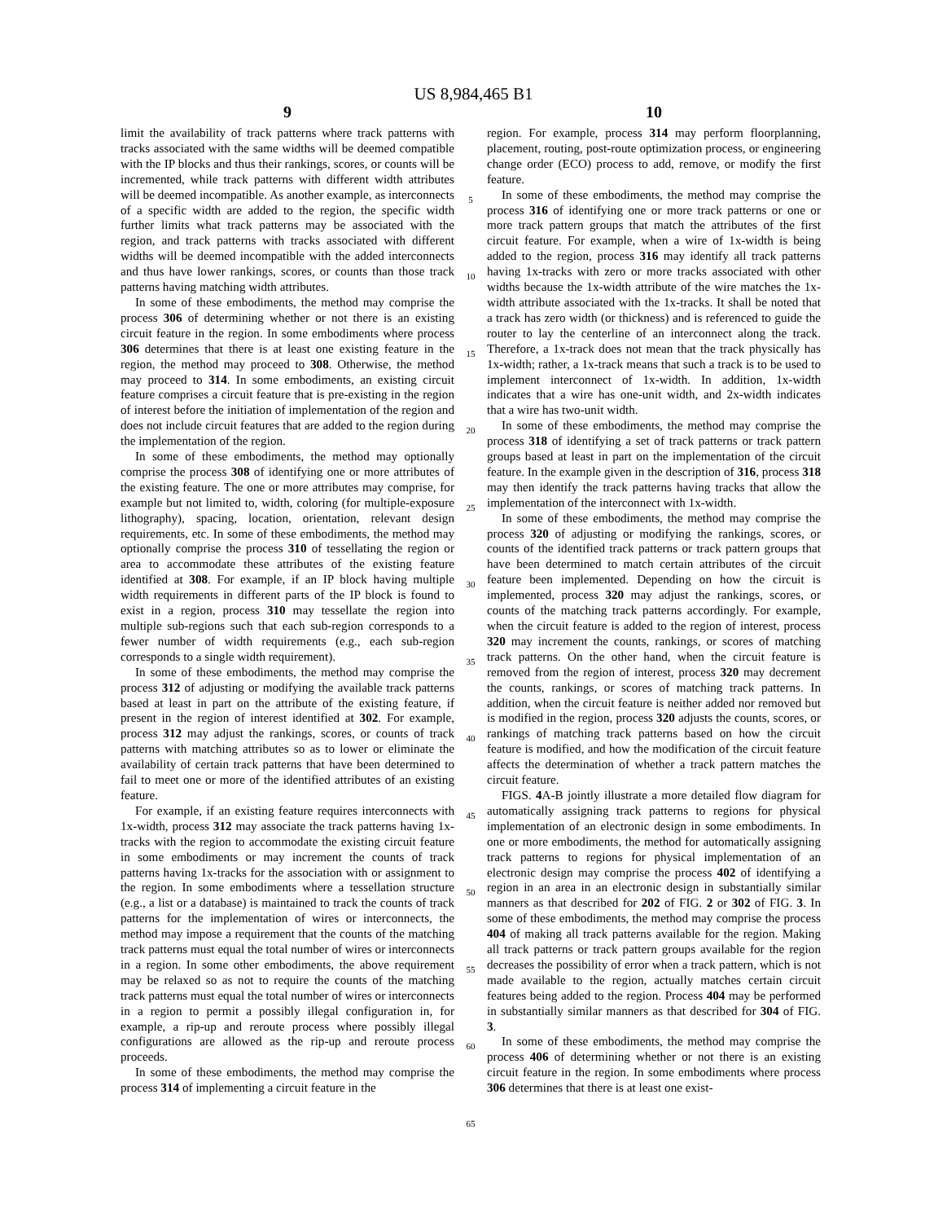US 8,984,465 B1
9
limit the availability of track patterns where track patterns with tracks associated with the same widths will be deemed compatible with the IP blocks and thus their rankings, scores, or counts will be incremented, while track patterns with different width attributes will be deemed incompatible. As another example, as interconnects of a specific width are added to the region, the specific width further limits what track patterns may be associated with the region, and track patterns with tracks associated with different widths will be deemed incompatible with the added interconnects and thus have lower rankings, scores, or counts than those track patterns having matching width attributes.
In some of these embodiments, the method may comprise the process 306 of determining whether or not there is an existing circuit feature in the region. In some embodiments where process 306 determines that there is at least one existing feature in the region, the method may proceed to 308. Otherwise, the method may proceed to 314. In some embodiments, an existing circuit feature comprises a circuit feature that is pre-existing in the region of interest before the initiation of implementation of the region and does not include circuit features that are added to the region during the implementation of the region.
In some of these embodiments, the method may optionally comprise the process 308 of identifying one or more attributes of the existing feature. The one or more attributes may comprise, for example but not limited to, width, coloring (for multiple-exposure lithography), spacing, location, orientation, relevant design requirements, etc. In some of these embodiments, the method may optionally comprise the process 310 of tessellating the region or area to accommodate these attributes of the existing feature identified at 308. For example, if an IP block having multiple width requirements in different parts of the IP block is found to exist in a region, process 310 may tessellate the region into multiple sub-regions such that each sub-region corresponds to a fewer number of width requirements (e.g., each sub-region corresponds to a single width requirement).
In some of these embodiments, the method may comprise the process 312 of adjusting or modifying the available track patterns based at least in part on the attribute of the existing feature, if present in the region of interest identified at 302. For example, process 312 may adjust the rankings, scores, or counts of track patterns with matching attributes so as to lower or eliminate the availability of certain track patterns that have been determined to fail to meet one or more of the identified attributes of an existing feature.
For example, if an existing feature requires interconnects with 1x-width, process 312 may associate the track patterns having 1x-tracks with the region to accommodate the existing circuit feature in some embodiments or may increment the counts of track patterns having 1x-tracks for the association with or assignment to the region. In some embodiments where a tessellation structure (e.g., a list or a database) is maintained to track the counts of track patterns for the implementation of wires or interconnects, the method may impose a requirement that the counts of the matching track patterns must equal the total number of wires or interconnects in a region. In some other embodiments, the above requirement may be relaxed so as not to require the counts of the matching track patterns must equal the total number of wires or interconnects in a region to permit a possibly illegal configuration in, for example, a rip-up and reroute process where possibly illegal configurations are allowed as the rip-up and reroute process proceeds.
In some of these embodiments, the method may comprise the process 314 of implementing a circuit feature in the
5
10
15
20
25
30
35
40
45
50
55
60
65
10
region. For example, process 314 may perform floorplanning, placement, routing, post-route optimization process, or engineering change order (ECO) process to add, remove, or modify the first feature.
In some of these embodiments, the method may comprise the process 316 of identifying one or more track patterns or one or more track pattern groups that match the attributes of the first circuit feature. For example, when a wire of 1x-width is being added to the region, process 316 may identify all track patterns having 1x-tracks with zero or more tracks associated with other widths because the 1x-width attribute of the wire matches the 1x-width attribute associated with the 1x-tracks. It shall be noted that a track has zero width (or thickness) and is referenced to guide the router to lay the centerline of an interconnect along the track. Therefore, a 1x-track does not mean that the track physically has 1x-width; rather, a 1x-track means that such a track is to be used to implement interconnect of 1x-width. In addition, 1x-width indicates that a wire has one-unit width, and 2x-width indicates that a wire has two-unit width.
In some of these embodiments, the method may comprise the process 318 of identifying a set of track patterns or track pattern groups based at least in part on the implementation of the circuit feature. In the example given in the description of 316, process 318 may then identify the track patterns having tracks that allow the implementation of the interconnect with 1x-width.
In some of these embodiments, the method may comprise the process 320 of adjusting or modifying the rankings, scores, or counts of the identified track patterns or track pattern groups that have been determined to match certain attributes of the circuit feature been implemented. Depending on how the circuit is implemented, process 320 may adjust the rankings, scores, or counts of the matching track patterns accordingly. For example, when the circuit feature is added to the region of interest, process 320 may increment the counts, rankings, or scores of matching track patterns. On the other hand, when the circuit feature is removed from the region of interest, process 320 may decrement the counts, rankings, or scores of matching track patterns. In addition, when the circuit feature is neither added nor removed but is modified in the region, process 320 adjusts the counts, scores, or rankings of matching track patterns based on how the circuit feature is modified, and how the modification of the circuit feature affects the determination of whether a track pattern matches the circuit feature.
FIGS. 4 A-B jointly illustrate a more detailed flow diagram for automatically assigning track patterns to regions for physical implementation of an electronic design in some embodiments. In one or more embodiments, the method for automatically assigning track patterns to regions for physical implementation of an electronic design may comprise the process 402 of identifying a region in an area in an electronic design in substantially similar manners as that described for 202 of FIG. 2 or 302 of FIG. 3. In some of these embodiments, the method may comprise the process 404 of making all track patterns available for the region. Making all track patterns or track pattern groups available for the region decreases the possibility of error when a track pattern, which is not made available to the region, actually matches certain circuit features being added to the region. Process 404 may be performed in substantially similar manners as that described for 304 of FIG. 3.
In some of these embodiments, the method may comprise the process 406 of determining whether or not there is an existing circuit feature in the region. In some embodiments where process 306 determines that there is at least one exist-